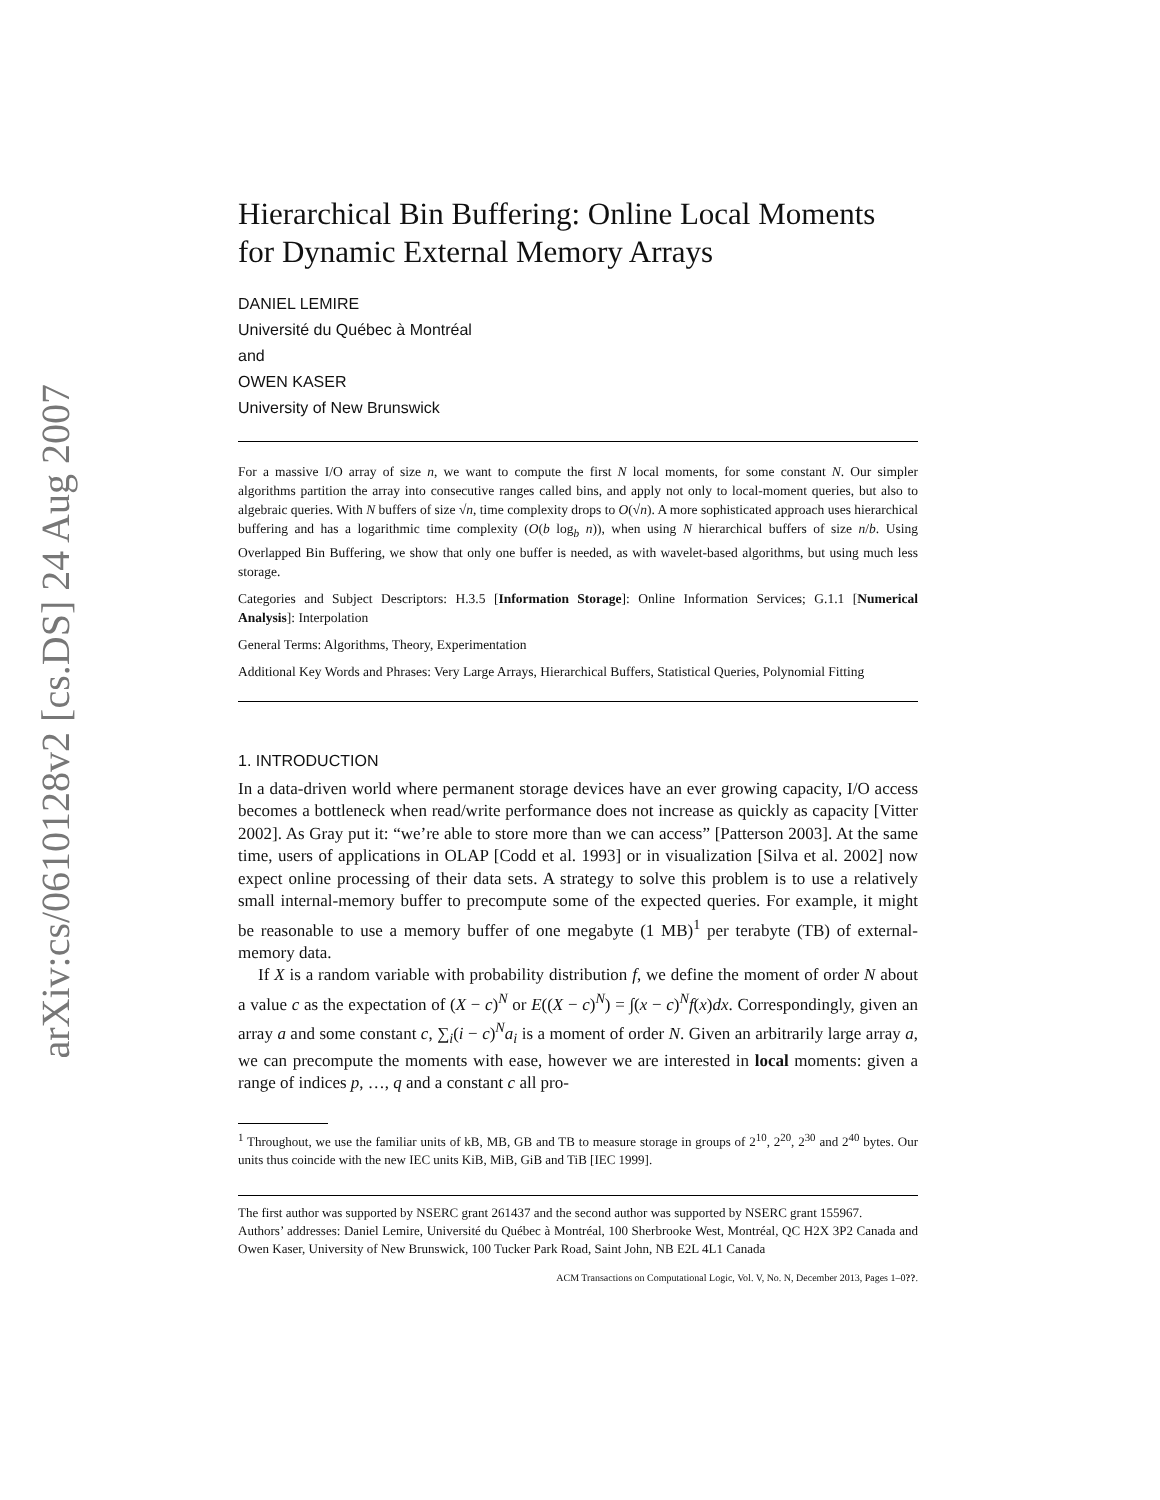arXiv:cs/0610128v2 [cs.DS] 24 Aug 2007
Hierarchical Bin Buffering: Online Local Moments for Dynamic External Memory Arrays
DANIEL LEMIRE
Université du Québec à Montréal
and
OWEN KASER
University of New Brunswick
For a massive I/O array of size n, we want to compute the first N local moments, for some constant N. Our simpler algorithms partition the array into consecutive ranges called bins, and apply not only to local-moment queries, but also to algebraic queries. With N buffers of size √n, time complexity drops to O(√n). A more sophisticated approach uses hierarchical buffering and has a logarithmic time complexity (O(b log<sub>b</sub> n)), when using N hierarchical buffers of size n/b. Using Overlapped Bin Buffering, we show that only one buffer is needed, as with wavelet-based algorithms, but using much less storage.
Categories and Subject Descriptors: H.3.5 [Information Storage]: Online Information Services; G.1.1 [Numerical Analysis]: Interpolation
General Terms: Algorithms, Theory, Experimentation
Additional Key Words and Phrases: Very Large Arrays, Hierarchical Buffers, Statistical Queries, Polynomial Fitting
1. INTRODUCTION
In a data-driven world where permanent storage devices have an ever growing capacity, I/O access becomes a bottleneck when read/write performance does not increase as quickly as capacity [Vitter 2002]. As Gray put it: “we’re able to store more than we can access” [Patterson 2003]. At the same time, users of applications in OLAP [Codd et al. 1993] or in visualization [Silva et al. 2002] now expect online processing of their data sets. A strategy to solve this problem is to use a relatively small internal-memory buffer to precompute some of the expected queries. For example, it might be reasonable to use a memory buffer of one megabyte (1 MB)<sup>1</sup> per terabyte (TB) of external-memory data.
If X is a random variable with probability distribution f, we define the moment of order N about a value c as the expectation of (X − c)<sup>N</sup> or E((X − c)<sup>N</sup>) = ∫(x − c)<sup>N</sup>f(x)dx. Correspondingly, given an array a and some constant c, ∑<sub>i</sub>(i − c)<sup>N</sup>a<sub>i</sub> is a moment of order N. Given an arbitrarily large array a, we can precompute the moments with ease, however we are interested in local moments: given a range of indices p, …, q and a constant c all pro-
<sup>1</sup> Throughout, we use the familiar units of kB, MB, GB and TB to measure storage in groups of 2<sup>10</sup>, 2<sup>20</sup>, 2<sup>30</sup> and 2<sup>40</sup> bytes. Our units thus coincide with the new IEC units KiB, MiB, GiB and TiB [IEC 1999].
The first author was supported by NSERC grant 261437 and the second author was supported by NSERC grant 155967.
Authors’ addresses: Daniel Lemire, Université du Québec à Montréal, 100 Sherbrooke West, Montréal, QC H2X 3P2 Canada and Owen Kaser, University of New Brunswick, 100 Tucker Park Road, Saint John, NB E2L 4L1 Canada
ACM Transactions on Computational Logic, Vol. V, No. N, December 2013, Pages 1–0??.